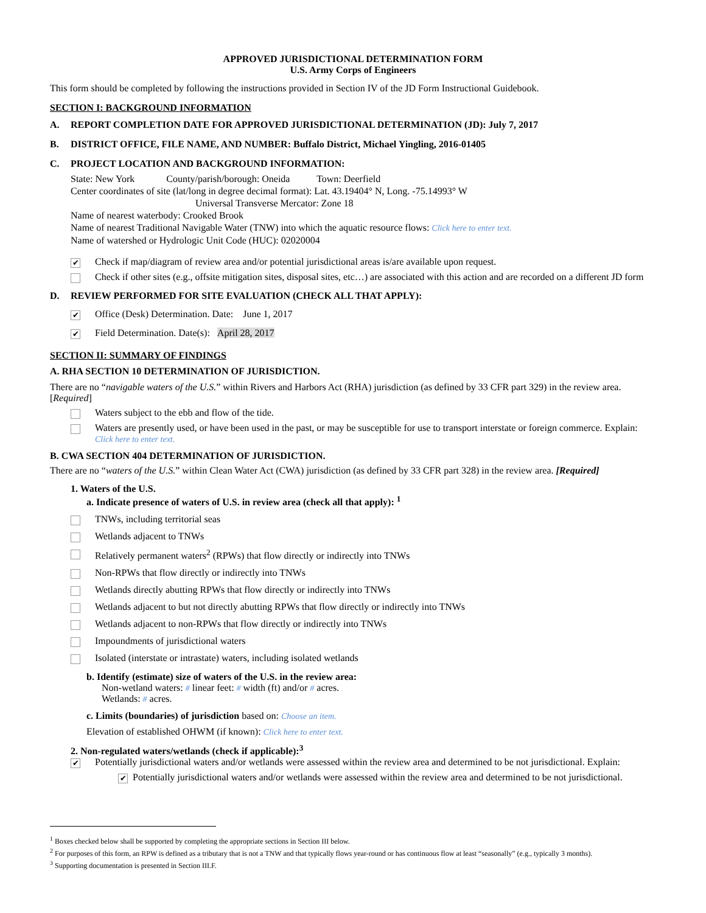APPROVED JURISDICTIONAL DETERMINATION FORM
U.S. Army Corps of Engineers
This form should be completed by following the instructions provided in Section IV of the JD Form Instructional Guidebook.
SECTION I: BACKGROUND INFORMATION
A. REPORT COMPLETION DATE FOR APPROVED JURISDICTIONAL DETERMINATION (JD): July 7, 2017
B. DISTRICT OFFICE, FILE NAME, AND NUMBER: Buffalo District, Michael Yingling, 2016-01405
C. PROJECT LOCATION AND BACKGROUND INFORMATION:
State: New York County/parish/borough: Oneida Town: Deerfield
Center coordinates of site (lat/long in degree decimal format): Lat. 43.19404° N, Long. -75.14993° W
Universal Transverse Mercator: Zone 18
Name of nearest waterbody: Crooked Brook
Name of nearest Traditional Navigable Water (TNW) into which the aquatic resource flows: Click here to enter text.
Name of watershed or Hydrologic Unit Code (HUC): 02020004
✔ Check if map/diagram of review area and/or potential jurisdictional areas is/are available upon request.
Check if other sites (e.g., offsite mitigation sites, disposal sites, etc…) are associated with this action and are recorded on a different JD form
D. REVIEW PERFORMED FOR SITE EVALUATION (CHECK ALL THAT APPLY):
✔ Office (Desk) Determination. Date: June 1, 2017
✔ Field Determination. Date(s): April 28, 2017
SECTION II: SUMMARY OF FINDINGS
A. RHA SECTION 10 DETERMINATION OF JURISDICTION.
There are no “navigable waters of the U.S.” within Rivers and Harbors Act (RHA) jurisdiction (as defined by 33 CFR part 329) in the review area. [Required]
Waters subject to the ebb and flow of the tide.
Waters are presently used, or have been used in the past, or may be susceptible for use to transport interstate or foreign commerce. Explain: Click here to enter text.
B. CWA SECTION 404 DETERMINATION OF JURISDICTION.
There are no “waters of the U.S.” within Clean Water Act (CWA) jurisdiction (as defined by 33 CFR part 328) in the review area. [Required]
1. Waters of the U.S.
a. Indicate presence of waters of U.S. in review area (check all that apply): <sup>1</sup>
TNWs, including territorial seas
Wetlands adjacent to TNWs
Relatively permanent waters<sup>2</sup> (RPWs) that flow directly or indirectly into TNWs
Non-RPWs that flow directly or indirectly into TNWs
Wetlands directly abutting RPWs that flow directly or indirectly into TNWs
Wetlands adjacent to but not directly abutting RPWs that flow directly or indirectly into TNWs
Wetlands adjacent to non-RPWs that flow directly or indirectly into TNWs
Impoundments of jurisdictional waters
Isolated (interstate or intrastate) waters, including isolated wetlands
b. Identify (estimate) size of waters of the U.S. in the review area:
Non-wetland waters: # linear feet: # width (ft) and/or # acres.
Wetlands: # acres.
c. Limits (boundaries) of jurisdiction based on: Choose an item.
Elevation of established OHWM (if known): Click here to enter text.
2. Non-regulated waters/wetlands (check if applicable):<sup>3</sup>
✔ Potentially jurisdictional waters and/or wetlands were assessed within the review area and determined to be not jurisdictional. Explain:
✔ Potentially jurisdictional waters and/or wetlands were assessed within the review area and determined to be not jurisdictional.
<sup>1</sup> Boxes checked below shall be supported by completing the appropriate sections in Section III below.
<sup>2</sup> For purposes of this form, an RPW is defined as a tributary that is not a TNW and that typically flows year-round or has continuous flow at least “seasonally” (e.g., typically 3 months).
<sup>3</sup> Supporting documentation is presented in Section III.F.